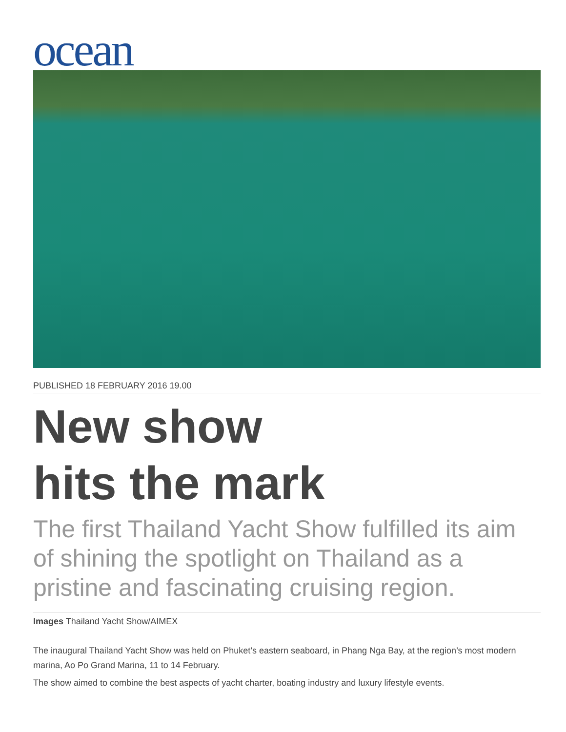ocean
PUBLISHED 18 FEBRUARY 2016 19.00
New show
hits the mark
The first Thailand Yacht Show fulfilled its aim of shining the spotlight on Thailand as a pristine and fascinating cruising region.
Images Thailand Yacht Show/AIMEX
The inaugural Thailand Yacht Show was held on Phuket’s eastern seaboard, in Phang Nga Bay, at the region’s most modern marina, Ao Po Grand Marina, 11 to 14 February.
The show aimed to combine the best aspects of yacht charter, boating industry and luxury lifestyle events.